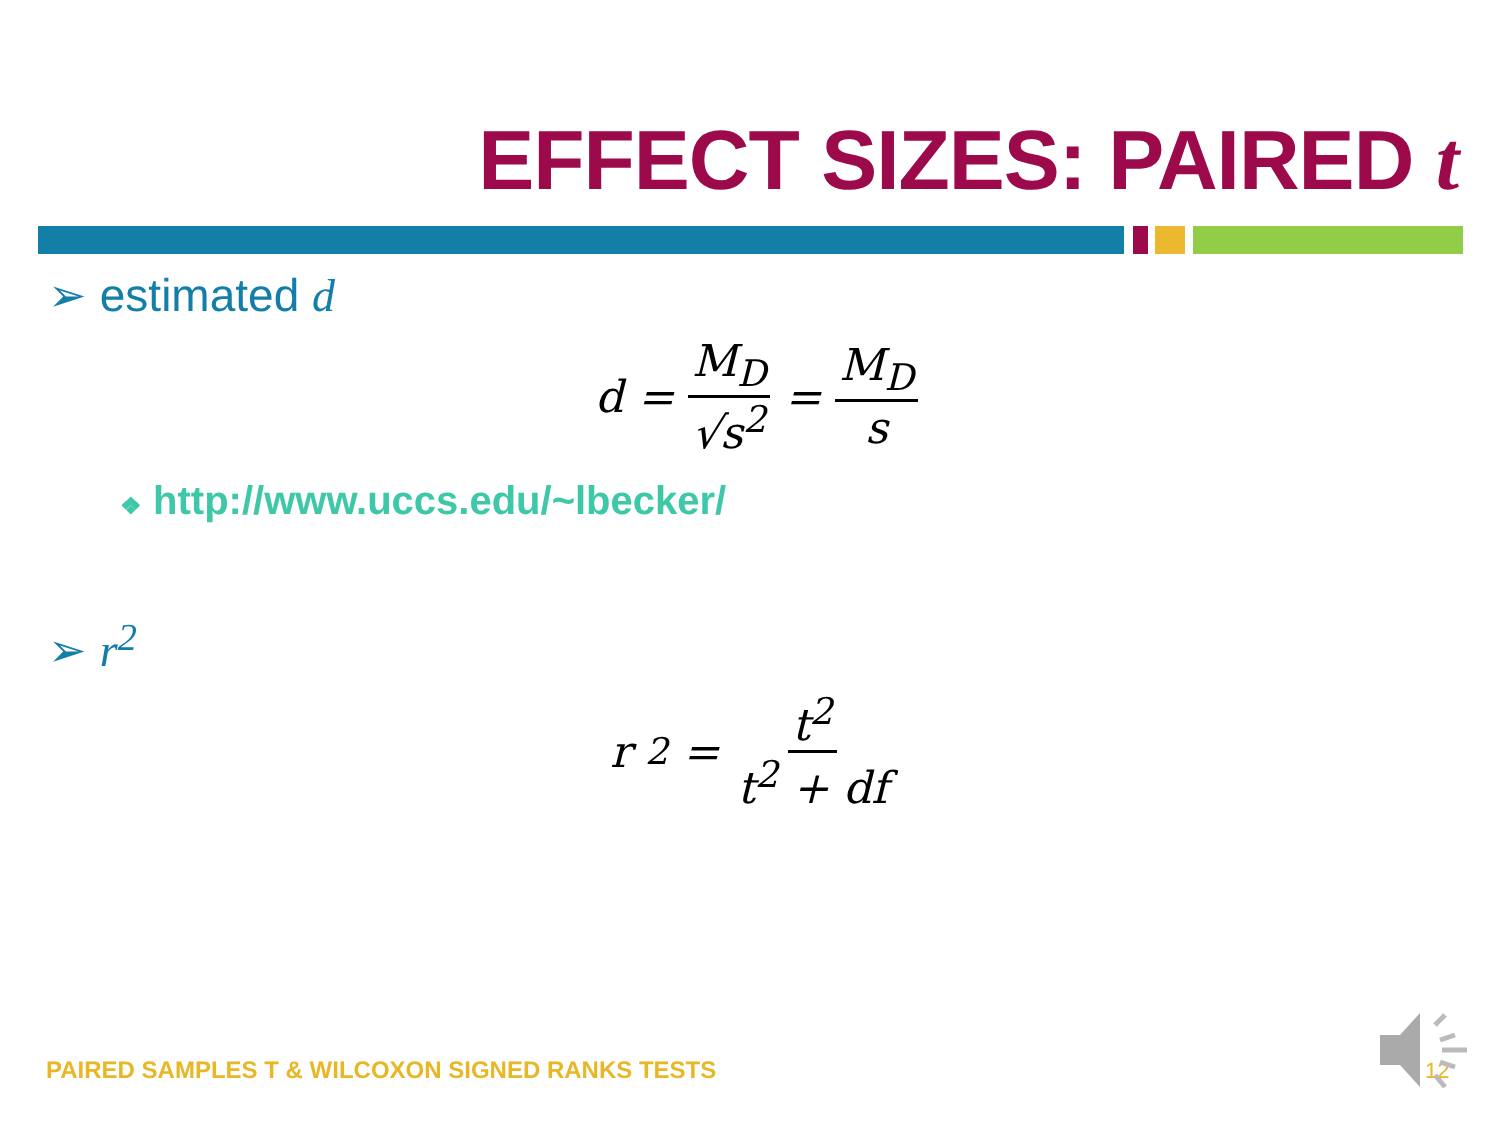EFFECT SIZES: PAIRED t
➢ estimated d
d = M<sub>D</sub> √s<sup>2</sup> = M<sub>D</sub> s
❖ http://www.uccs.edu/~lbecker/
➢ r<sup>2</sup>
r<sup>2</sup> = t<sup>2</sup> t<sup>2</sup> + df
PAIRED SAMPLES T & WILCOXON SIGNED RANKS TESTS
12